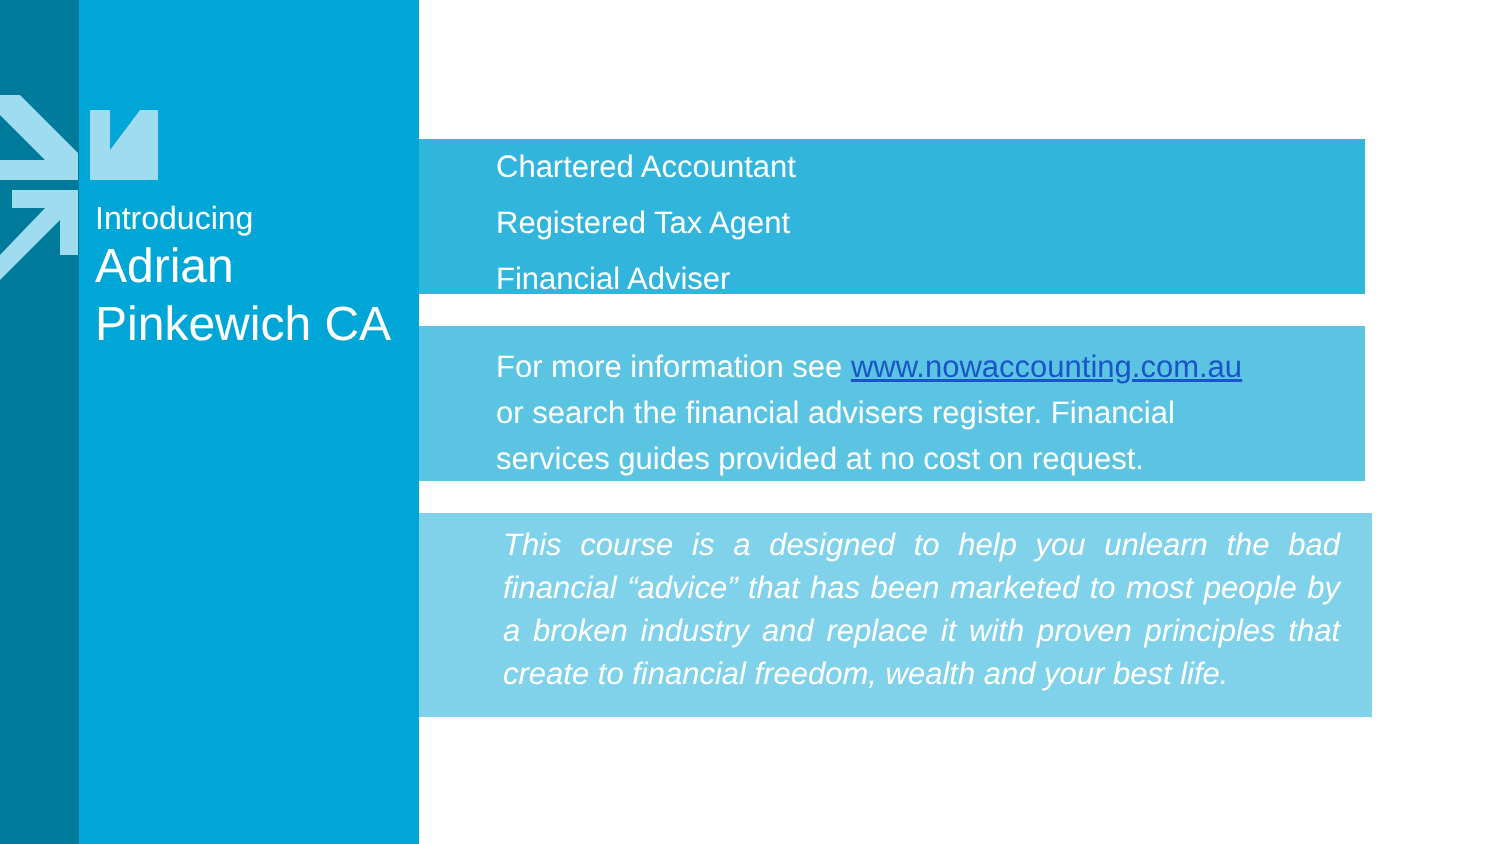Introducing
Adrian
Pinkewich CA
Chartered Accountant
Registered Tax Agent
Financial Adviser
For more information see www.nowaccounting.com.au
or search the financial advisers register. Financial
services guides provided at no cost on request.
This course is a designed to help you unlearn the bad financial “advice” that has been marketed to most people by a broken industry and replace it with proven principles that create to financial freedom, wealth and your best life.